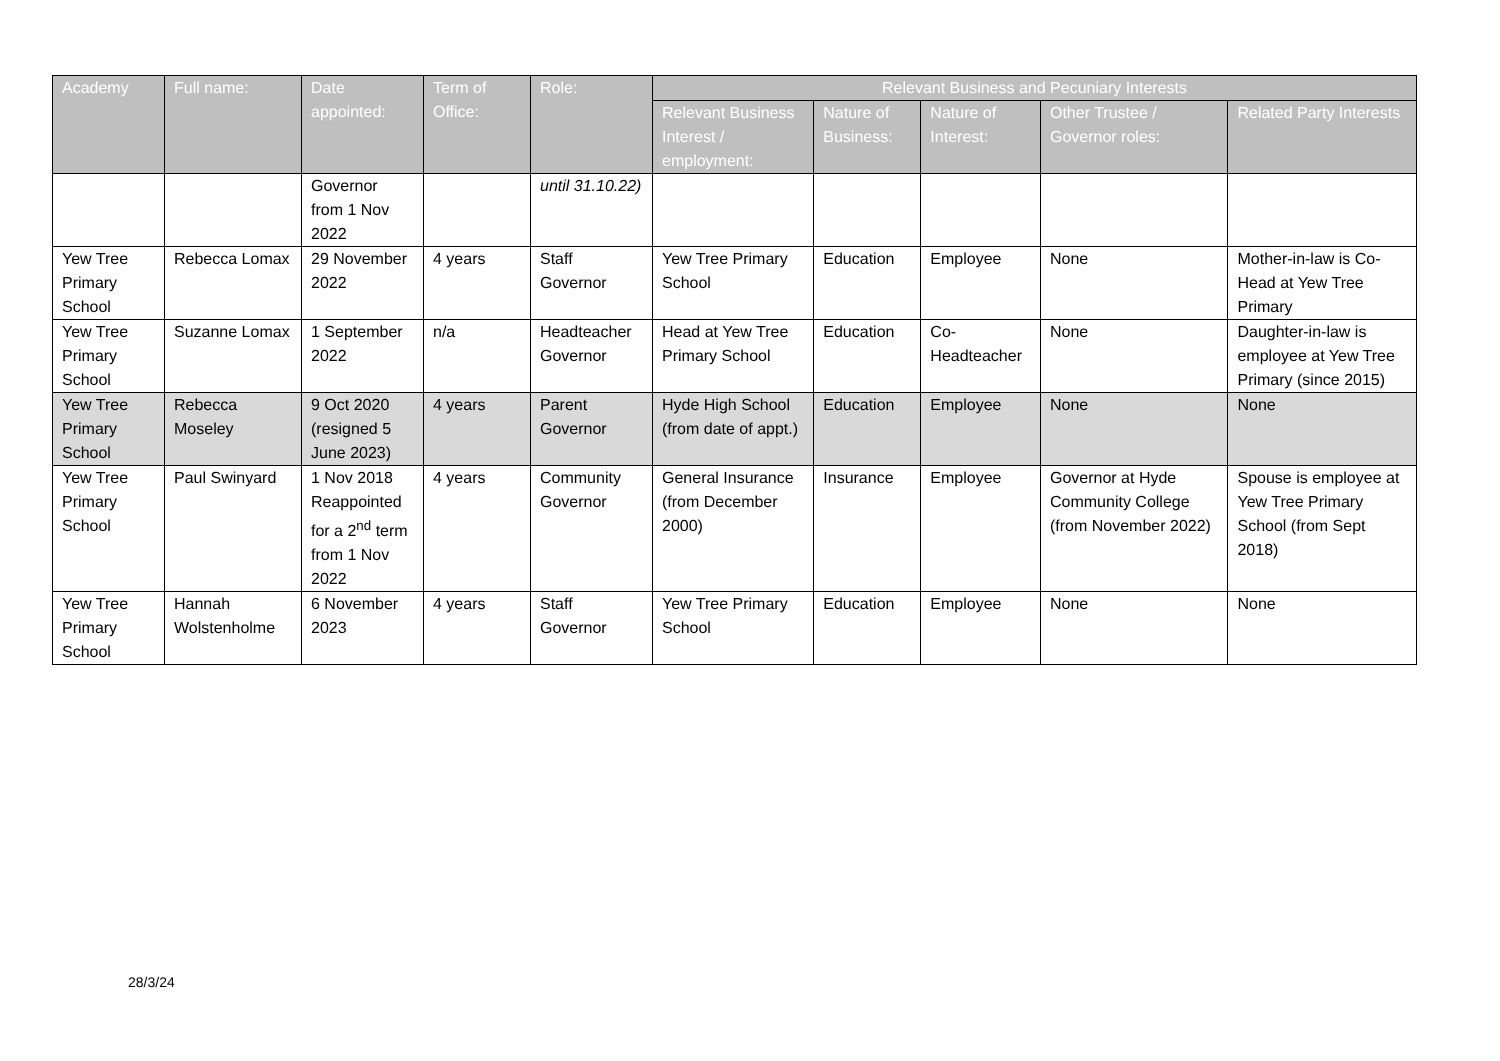| Academy | Full name: | Date appointed: | Term of Office: | Role: | Relevant Business and Pecuniary Interests | | | | |
| --- | --- | --- | --- | --- | --- | --- | --- | --- | --- |
| | | | | | Relevant Business Interest / employment: | Nature of Business: | Nature of Interest: | Other Trustee / Governor roles: | Related Party Interests |
| | | Governor from 1 Nov 2022 | | until 31.10.22) | | | | | |
| Yew Tree Primary School | Rebecca Lomax | 29 November 2022 | 4 years | Staff Governor | Yew Tree Primary School | Education | Employee | None | Mother-in-law is Co-Head at Yew Tree Primary |
| Yew Tree Primary School | Suzanne Lomax | 1 September 2022 | n/a | Headteacher Governor | Head at Yew Tree Primary School | Education | Co-Headteacher | None | Daughter-in-law is employee at Yew Tree Primary (since 2015) |
| Yew Tree Primary School | Rebecca Moseley | 9 Oct 2020 (resigned 5 June 2023) | 4 years | Parent Governor | Hyde High School (from date of appt.) | Education | Employee | None | None |
| Yew Tree Primary School | Paul Swinyard | 1 Nov 2018 Reappointed for a 2<sup>nd</sup> term from 1 Nov 2022 | 4 years | Community Governor | General Insurance (from December 2000) | Insurance | Employee | Governor at Hyde Community College (from November 2022) | Spouse is employee at Yew Tree Primary School (from Sept 2018) |
| Yew Tree Primary School | Hannah Wolstenholme | 6 November 2023 | 4 years | Staff Governor | Yew Tree Primary School | Education | Employee | None | None |
28/3/24